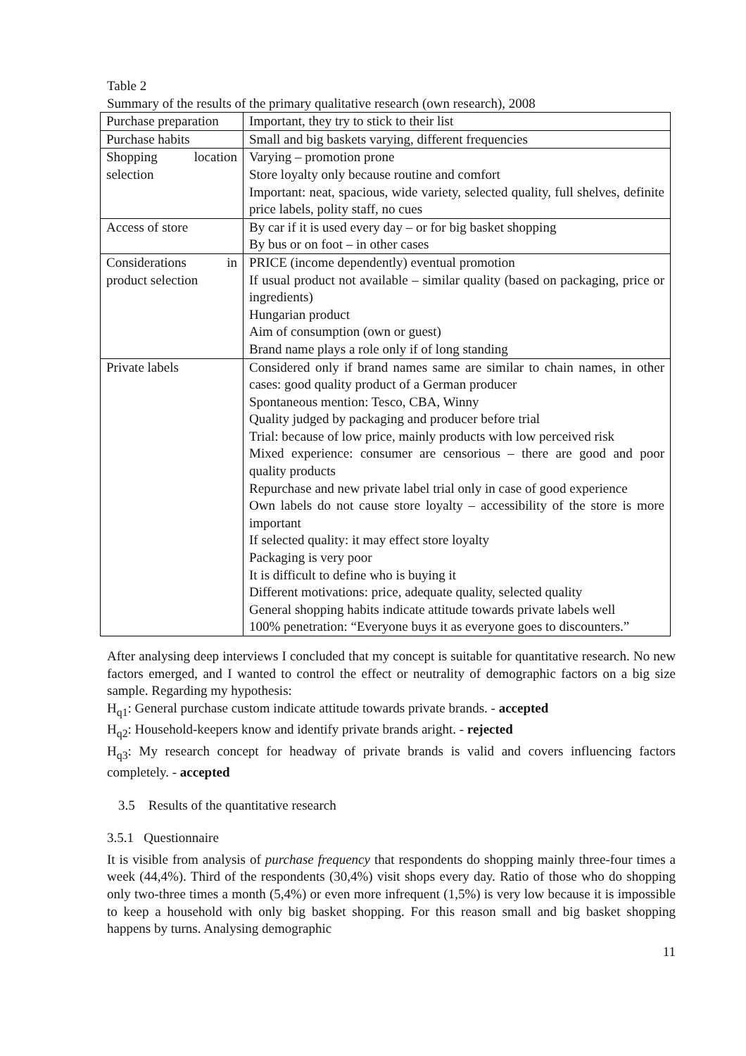Table 2
Summary of the results of the primary qualitative research (own research), 2008
| Purchase preparation | Important, they try to stick to their list |
| Purchase habits | Small and big baskets varying, different frequencies |
| Shopping location selection | Varying – promotion prone Store loyalty only because routine and comfort Important: neat, spacious, wide variety, selected quality, full shelves, definite price labels, polity staff, no cues |
| Access of store | By car if it is used every day – or for big basket shopping By bus or on foot – in other cases |
| Considerations in product selection | PRICE (income dependently) eventual promotion If usual product not available – similar quality (based on packaging, price or ingredients) Hungarian product Aim of consumption (own or guest) Brand name plays a role only if of long standing |
| Private labels | Considered only if brand names same are similar to chain names, in other cases: good quality product of a German producer Spontaneous mention: Tesco, CBA, Winny Quality judged by packaging and producer before trial Trial: because of low price, mainly products with low perceived risk Mixed experience: consumer are censorious – there are good and poor quality products Repurchase and new private label trial only in case of good experience Own labels do not cause store loyalty – accessibility of the store is more important If selected quality: it may effect store loyalty Packaging is very poor It is difficult to define who is buying it Different motivations: price, adequate quality, selected quality General shopping habits indicate attitude towards private labels well 100% penetration: “Everyone buys it as everyone goes to discounters.” |
After analysing deep interviews I concluded that my concept is suitable for quantitative research. No new factors emerged, and I wanted to control the effect or neutrality of demographic factors on a big size sample. Regarding my hypothesis:
H<sub>q1</sub>: General purchase custom indicate attitude towards private brands. - accepted
H<sub>q2</sub>: Household-keepers know and identify private brands aright. - rejected
H<sub>q3</sub>: My research concept for headway of private brands is valid and covers influencing factors completely. - accepted
3.5 Results of the quantitative research
3.5.1 Questionnaire
It is visible from analysis of purchase frequency that respondents do shopping mainly three-four times a week (44,4%). Third of the respondents (30,4%) visit shops every day. Ratio of those who do shopping only two-three times a month (5,4%) or even more infrequent (1,5%) is very low because it is impossible to keep a household with only big basket shopping. For this reason small and big basket shopping happens by turns. Analysing demographic
11